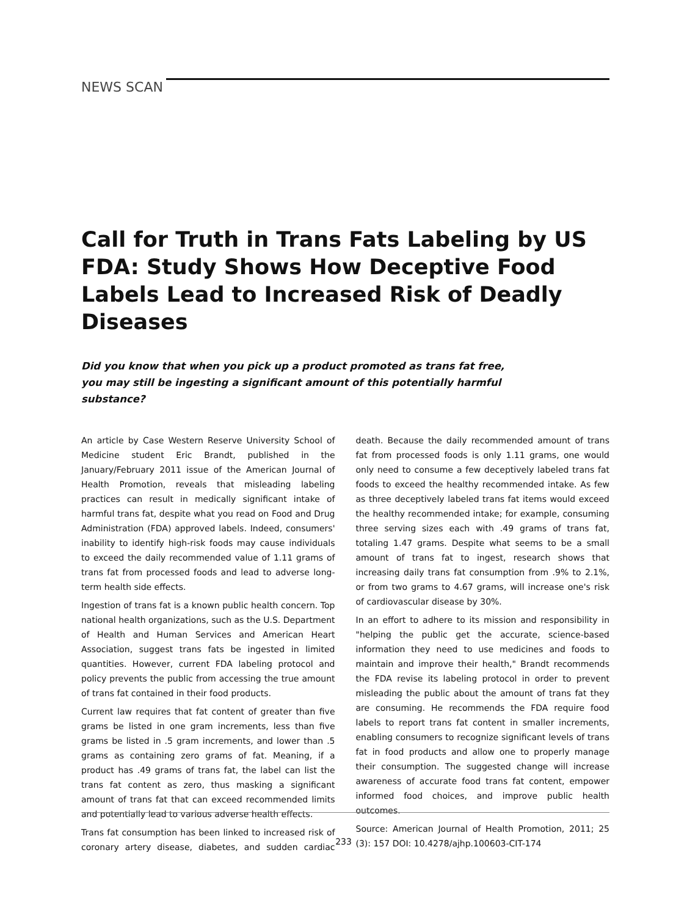NEWS SCAN
Call for Truth in Trans Fats Labeling by US FDA: Study Shows How Deceptive Food Labels Lead to Increased Risk of Deadly Diseases
Did you know that when you pick up a product promoted as trans fat free, you may still be ingesting a significant amount of this potentially harmful substance?
An article by Case Western Reserve University School of Medicine student Eric Brandt, published in the January/February 2011 issue of the American Journal of Health Promotion, reveals that misleading labeling practices can result in medically significant intake of harmful trans fat, despite what you read on Food and Drug Administration (FDA) approved labels. Indeed, consumers' inability to identify high-risk foods may cause individuals to exceed the daily recommended value of 1.11 grams of trans fat from processed foods and lead to adverse long-term health side effects.
Ingestion of trans fat is a known public health concern. Top national health organizations, such as the U.S. Department of Health and Human Services and American Heart Association, suggest trans fats be ingested in limited quantities. However, current FDA labeling protocol and policy prevents the public from accessing the true amount of trans fat contained in their food products.
Current law requires that fat content of greater than five grams be listed in one gram increments, less than five grams be listed in .5 gram increments, and lower than .5 grams as containing zero grams of fat. Meaning, if a product has .49 grams of trans fat, the label can list the trans fat content as zero, thus masking a significant amount of trans fat that can exceed recommended limits and potentially lead to various adverse health effects.
Trans fat consumption has been linked to increased risk of coronary artery disease, diabetes, and sudden cardiac death. Because the daily recommended amount of trans fat from processed foods is only 1.11 grams, one would only need to consume a few deceptively labeled trans fat foods to exceed the healthy recommended intake. As few as three deceptively labeled trans fat items would exceed the healthy recommended intake; for example, consuming three serving sizes each with .49 grams of trans fat, totaling 1.47 grams. Despite what seems to be a small amount of trans fat to ingest, research shows that increasing daily trans fat consumption from .9% to 2.1%, or from two grams to 4.67 grams, will increase one's risk of cardiovascular disease by 30%.
In an effort to adhere to its mission and responsibility in "helping the public get the accurate, science-based information they need to use medicines and foods to maintain and improve their health," Brandt recommends the FDA revise its labeling protocol in order to prevent misleading the public about the amount of trans fat they are consuming. He recommends the FDA require food labels to report trans fat content in smaller increments, enabling consumers to recognize significant levels of trans fat in food products and allow one to properly manage their consumption. The suggested change will increase awareness of accurate food trans fat content, empower informed food choices, and improve public health outcomes.
Source: American Journal of Health Promotion, 2011; 25 (3): 157 DOI: 10.4278/ajhp.100603-CIT-174
233